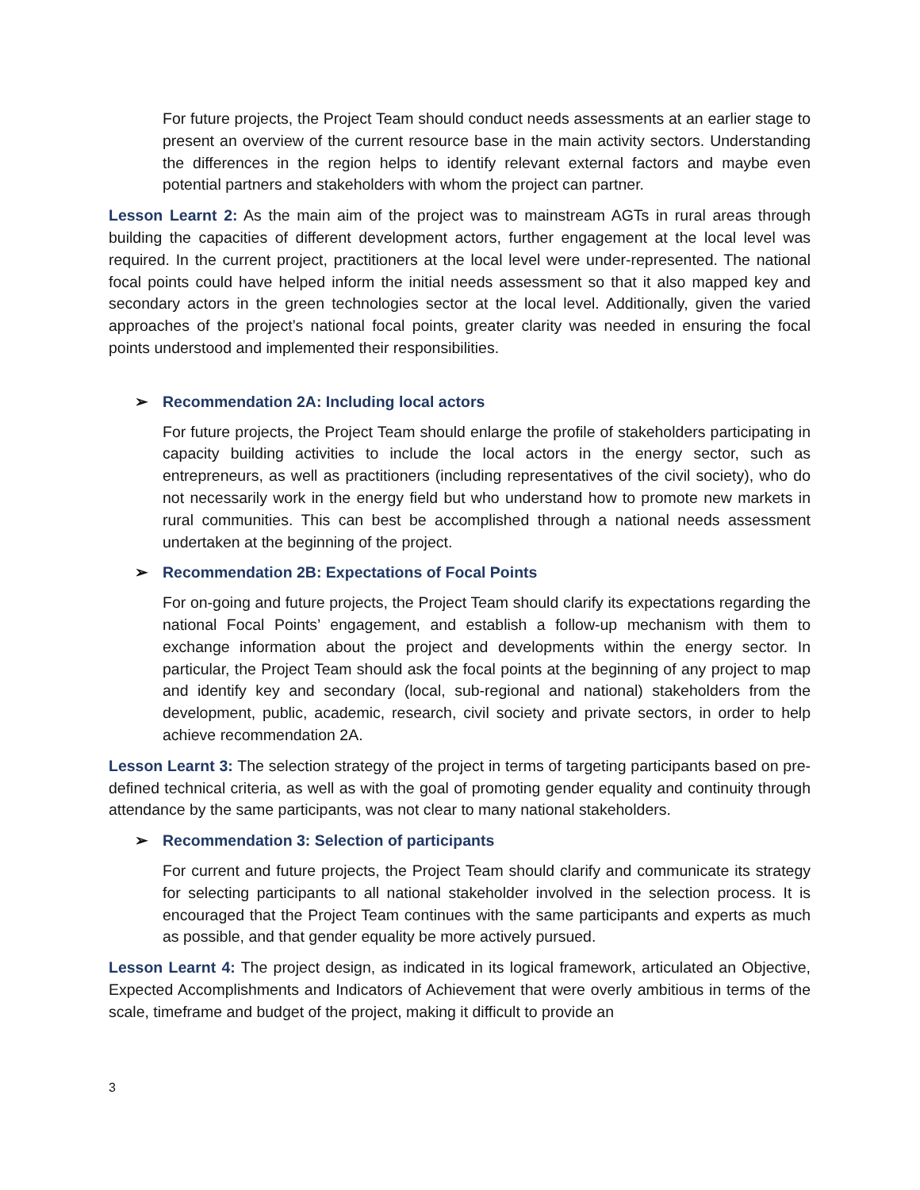For future projects, the Project Team should conduct needs assessments at an earlier stage to present an overview of the current resource base in the main activity sectors. Understanding the differences in the region helps to identify relevant external factors and maybe even potential partners and stakeholders with whom the project can partner.
Lesson Learnt 2: As the main aim of the project was to mainstream AGTs in rural areas through building the capacities of different development actors, further engagement at the local level was required. In the current project, practitioners at the local level were under-represented. The national focal points could have helped inform the initial needs assessment so that it also mapped key and secondary actors in the green technologies sector at the local level. Additionally, given the varied approaches of the project’s national focal points, greater clarity was needed in ensuring the focal points understood and implemented their responsibilities.
➢ Recommendation 2A: Including local actors
For future projects, the Project Team should enlarge the profile of stakeholders participating in capacity building activities to include the local actors in the energy sector, such as entrepreneurs, as well as practitioners (including representatives of the civil society), who do not necessarily work in the energy field but who understand how to promote new markets in rural communities. This can best be accomplished through a national needs assessment undertaken at the beginning of the project.
➢ Recommendation 2B: Expectations of Focal Points
For on-going and future projects, the Project Team should clarify its expectations regarding the national Focal Points’ engagement, and establish a follow-up mechanism with them to exchange information about the project and developments within the energy sector. In particular, the Project Team should ask the focal points at the beginning of any project to map and identify key and secondary (local, sub-regional and national) stakeholders from the development, public, academic, research, civil society and private sectors, in order to help achieve recommendation 2A.
Lesson Learnt 3: The selection strategy of the project in terms of targeting participants based on pre-defined technical criteria, as well as with the goal of promoting gender equality and continuity through attendance by the same participants, was not clear to many national stakeholders.
➢ Recommendation 3: Selection of participants
For current and future projects, the Project Team should clarify and communicate its strategy for selecting participants to all national stakeholder involved in the selection process. It is encouraged that the Project Team continues with the same participants and experts as much as possible, and that gender equality be more actively pursued.
Lesson Learnt 4: The project design, as indicated in its logical framework, articulated an Objective, Expected Accomplishments and Indicators of Achievement that were overly ambitious in terms of the scale, timeframe and budget of the project, making it difficult to provide an
3